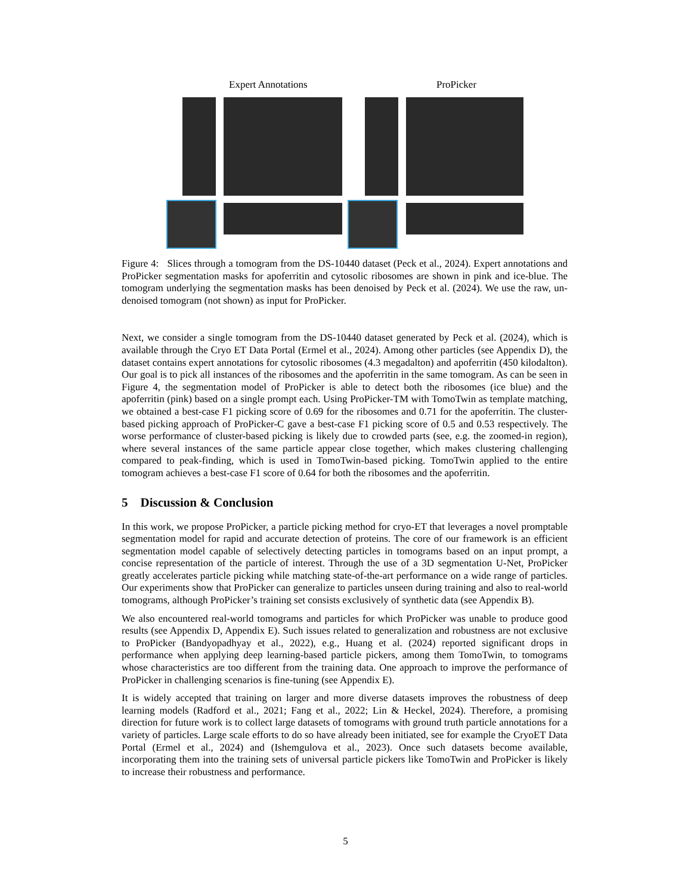Expert Annotations ProPicker
Figure 4: Slices through a tomogram from the DS-10440 dataset (Peck et al., 2024). Expert annotations and ProPicker segmentation masks for apoferritin and cytosolic ribosomes are shown in pink and ice-blue. The tomogram underlying the segmentation masks has been denoised by Peck et al. (2024). We use the raw, un-denoised tomogram (not shown) as input for ProPicker.
Next, we consider a single tomogram from the DS-10440 dataset generated by Peck et al. (2024), which is available through the Cryo ET Data Portal (Ermel et al., 2024). Among other particles (see Appendix D), the dataset contains expert annotations for cytosolic ribosomes (4.3 megadalton) and apoferritin (450 kilodalton). Our goal is to pick all instances of the ribosomes and the apoferritin in the same tomogram. As can be seen in Figure 4, the segmentation model of ProPicker is able to detect both the ribosomes (ice blue) and the apoferritin (pink) based on a single prompt each. Using ProPicker-TM with TomoTwin as template matching, we obtained a best-case F1 picking score of 0.69 for the ribosomes and 0.71 for the apoferritin. The cluster-based picking approach of ProPicker-C gave a best-case F1 picking score of 0.5 and 0.53 respectively. The worse performance of cluster-based picking is likely due to crowded parts (see, e.g. the zoomed-in region), where several instances of the same particle appear close together, which makes clustering challenging compared to peak-finding, which is used in TomoTwin-based picking. TomoTwin applied to the entire tomogram achieves a best-case F1 score of 0.64 for both the ribosomes and the apoferritin.
5 Discussion & Conclusion
In this work, we propose ProPicker, a particle picking method for cryo-ET that leverages a novel promptable segmentation model for rapid and accurate detection of proteins. The core of our framework is an efficient segmentation model capable of selectively detecting particles in tomograms based on an input prompt, a concise representation of the particle of interest. Through the use of a 3D segmentation U-Net, ProPicker greatly accelerates particle picking while matching state-of-the-art performance on a wide range of particles. Our experiments show that ProPicker can generalize to particles unseen during training and also to real-world tomograms, although ProPicker’s training set consists exclusively of synthetic data (see Appendix B).
We also encountered real-world tomograms and particles for which ProPicker was unable to produce good results (see Appendix D, Appendix E). Such issues related to generalization and robustness are not exclusive to ProPicker (Bandyopadhyay et al., 2022), e.g., Huang et al. (2024) reported significant drops in performance when applying deep learning-based particle pickers, among them TomoTwin, to tomograms whose characteristics are too different from the training data. One approach to improve the performance of ProPicker in challenging scenarios is fine-tuning (see Appendix E).
It is widely accepted that training on larger and more diverse datasets improves the robustness of deep learning models (Radford et al., 2021; Fang et al., 2022; Lin & Heckel, 2024). Therefore, a promising direction for future work is to collect large datasets of tomograms with ground truth particle annotations for a variety of particles. Large scale efforts to do so have already been initiated, see for example the CryoET Data Portal (Ermel et al., 2024) and (Ishemgulova et al., 2023). Once such datasets become available, incorporating them into the training sets of universal particle pickers like TomoTwin and ProPicker is likely to increase their robustness and performance.
5